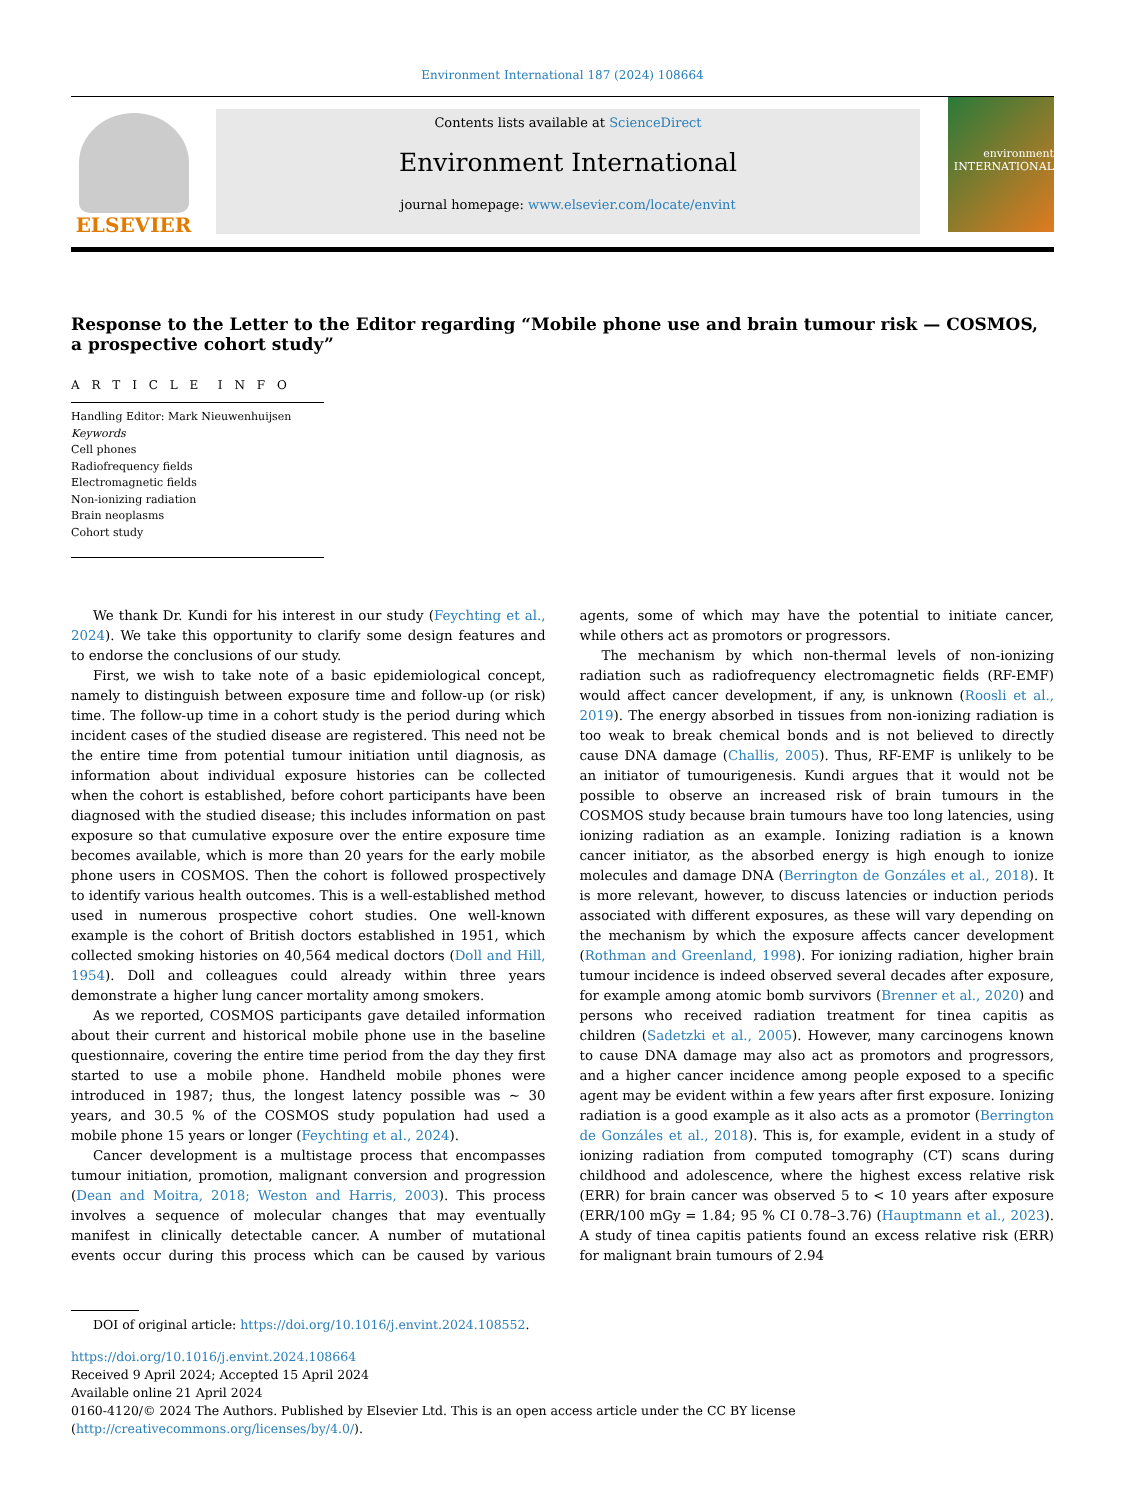Environment International 187 (2024) 108664
ELSEVIER
Contents lists available at ScienceDirect
Environment International
journal homepage: www.elsevier.com/locate/envint
environment INTERNATIONAL
Response to the Letter to the Editor regarding “Mobile phone use and brain tumour risk — COSMOS, a prospective cohort study”
A R T I C L E I N F O
Handling Editor: Mark Nieuwenhuijsen
Keywords
Cell phones
Radiofrequency fields
Electromagnetic fields
Non-ionizing radiation
Brain neoplasms
Cohort study
We thank Dr. Kundi for his interest in our study (Feychting et al., 2024). We take this opportunity to clarify some design features and to endorse the conclusions of our study.
First, we wish to take note of a basic epidemiological concept, namely to distinguish between exposure time and follow-up (or risk) time. The follow-up time in a cohort study is the period during which incident cases of the studied disease are registered. This need not be the entire time from potential tumour initiation until diagnosis, as information about individual exposure histories can be collected when the cohort is established, before cohort participants have been diagnosed with the studied disease; this includes information on past exposure so that cumulative exposure over the entire exposure time becomes available, which is more than 20 years for the early mobile phone users in COSMOS. Then the cohort is followed prospectively to identify various health outcomes. This is a well-established method used in numerous prospective cohort studies. One well-known example is the cohort of British doctors established in 1951, which collected smoking histories on 40,564 medical doctors (Doll and Hill, 1954). Doll and colleagues could already within three years demonstrate a higher lung cancer mortality among smokers.
As we reported, COSMOS participants gave detailed information about their current and historical mobile phone use in the baseline questionnaire, covering the entire time period from the day they first started to use a mobile phone. Handheld mobile phones were introduced in 1987; thus, the longest latency possible was ~ 30 years, and 30.5 % of the COSMOS study population had used a mobile phone 15 years or longer (Feychting et al., 2024).
Cancer development is a multistage process that encompasses tumour initiation, promotion, malignant conversion and progression (Dean and Moitra, 2018; Weston and Harris, 2003). This process involves a sequence of molecular changes that may eventually manifest in clinically detectable cancer. A number of mutational events occur during this process which can be caused by various agents, some of which may have the potential to initiate cancer, while others act as promotors or progressors.
The mechanism by which non-thermal levels of non-ionizing radiation such as radiofrequency electromagnetic fields (RF-EMF) would affect cancer development, if any, is unknown (Roosli et al., 2019). The energy absorbed in tissues from non-ionizing radiation is too weak to break chemical bonds and is not believed to directly cause DNA damage (Challis, 2005). Thus, RF-EMF is unlikely to be an initiator of tumourigenesis. Kundi argues that it would not be possible to observe an increased risk of brain tumours in the COSMOS study because brain tumours have too long latencies, using ionizing radiation as an example. Ionizing radiation is a known cancer initiator, as the absorbed energy is high enough to ionize molecules and damage DNA (Berrington de Gonzáles et al., 2018). It is more relevant, however, to discuss latencies or induction periods associated with different exposures, as these will vary depending on the mechanism by which the exposure affects cancer development (Rothman and Greenland, 1998). For ionizing radiation, higher brain tumour incidence is indeed observed several decades after exposure, for example among atomic bomb survivors (Brenner et al., 2020) and persons who received radiation treatment for tinea capitis as children (Sadetzki et al., 2005). However, many carcinogens known to cause DNA damage may also act as promotors and progressors, and a higher cancer incidence among people exposed to a specific agent may be evident within a few years after first exposure. Ionizing radiation is a good example as it also acts as a promotor (Berrington de Gonzáles et al., 2018). This is, for example, evident in a study of ionizing radiation from computed tomography (CT) scans during childhood and adolescence, where the highest excess relative risk (ERR) for brain cancer was observed 5 to < 10 years after exposure (ERR/100 mGy = 1.84; 95 % CI 0.78–3.76) (Hauptmann et al., 2023). A study of tinea capitis patients found an excess relative risk (ERR) for malignant brain tumours of 2.94
DOI of original article: https://doi.org/10.1016/j.envint.2024.108552.
https://doi.org/10.1016/j.envint.2024.108664
Received 9 April 2024; Accepted 15 April 2024
Available online 21 April 2024
0160-4120/© 2024 The Authors. Published by Elsevier Ltd. This is an open access article under the CC BY license (http://creativecommons.org/licenses/by/4.0/).